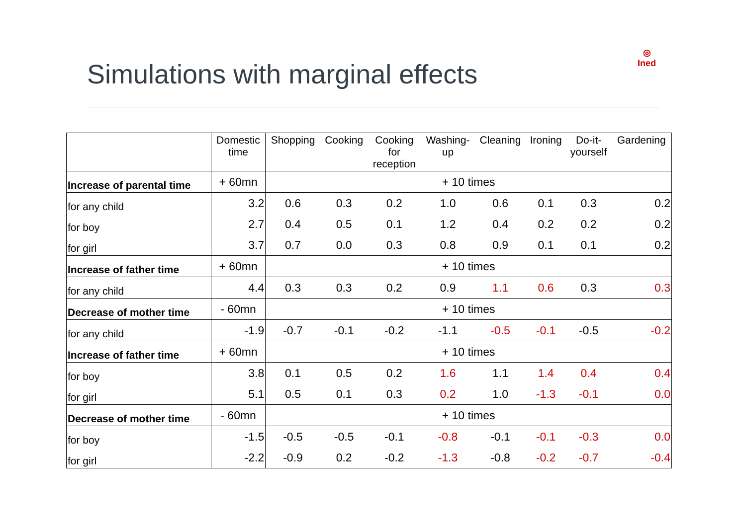Simulations with marginal effects
◎
Ined
| | Domestic time | Shopping | Cooking | Cooking for reception | Washing- up | Cleaning | Ironing | Do-it- yourself | Gardening |
| --- | --- | --- | --- | --- | --- | --- | --- | --- | --- |
| Increase of parental time | + 60mn | + 10 times | | | | | | | |
| for any child | 3.2 | 0.6 | 0.3 | 0.2 | 1.0 | 0.6 | 0.1 | 0.3 | 0.2 |
| for boy | 2.7 | 0.4 | 0.5 | 0.1 | 1.2 | 0.4 | 0.2 | 0.2 | 0.2 |
| for girl | 3.7 | 0.7 | 0.0 | 0.3 | 0.8 | 0.9 | 0.1 | 0.1 | 0.2 |
| Increase of father time | + 60mn | + 10 times | | | | | | | |
| for any child | 4.4 | 0.3 | 0.3 | 0.2 | 0.9 | 1.1 | 0.6 | 0.3 | 0.3 |
| Decrease of mother time | - 60mn | + 10 times | | | | | | | |
| for any child | -1.9 | -0.7 | -0.1 | -0.2 | -1.1 | -0.5 | -0.1 | -0.5 | -0.2 |
| Increase of father time | + 60mn | + 10 times | | | | | | | |
| for boy | 3.8 | 0.1 | 0.5 | 0.2 | 1.6 | 1.1 | 1.4 | 0.4 | 0.4 |
| for girl | 5.1 | 0.5 | 0.1 | 0.3 | 0.2 | 1.0 | -1.3 | -0.1 | 0.0 |
| Decrease of mother time | - 60mn | + 10 times | | | | | | | |
| for boy | -1.5 | -0.5 | -0.5 | -0.1 | -0.8 | -0.1 | -0.1 | -0.3 | 0.0 |
| for girl | -2.2 | -0.9 | 0.2 | -0.2 | -1.3 | -0.8 | -0.2 | -0.7 | -0.4 |